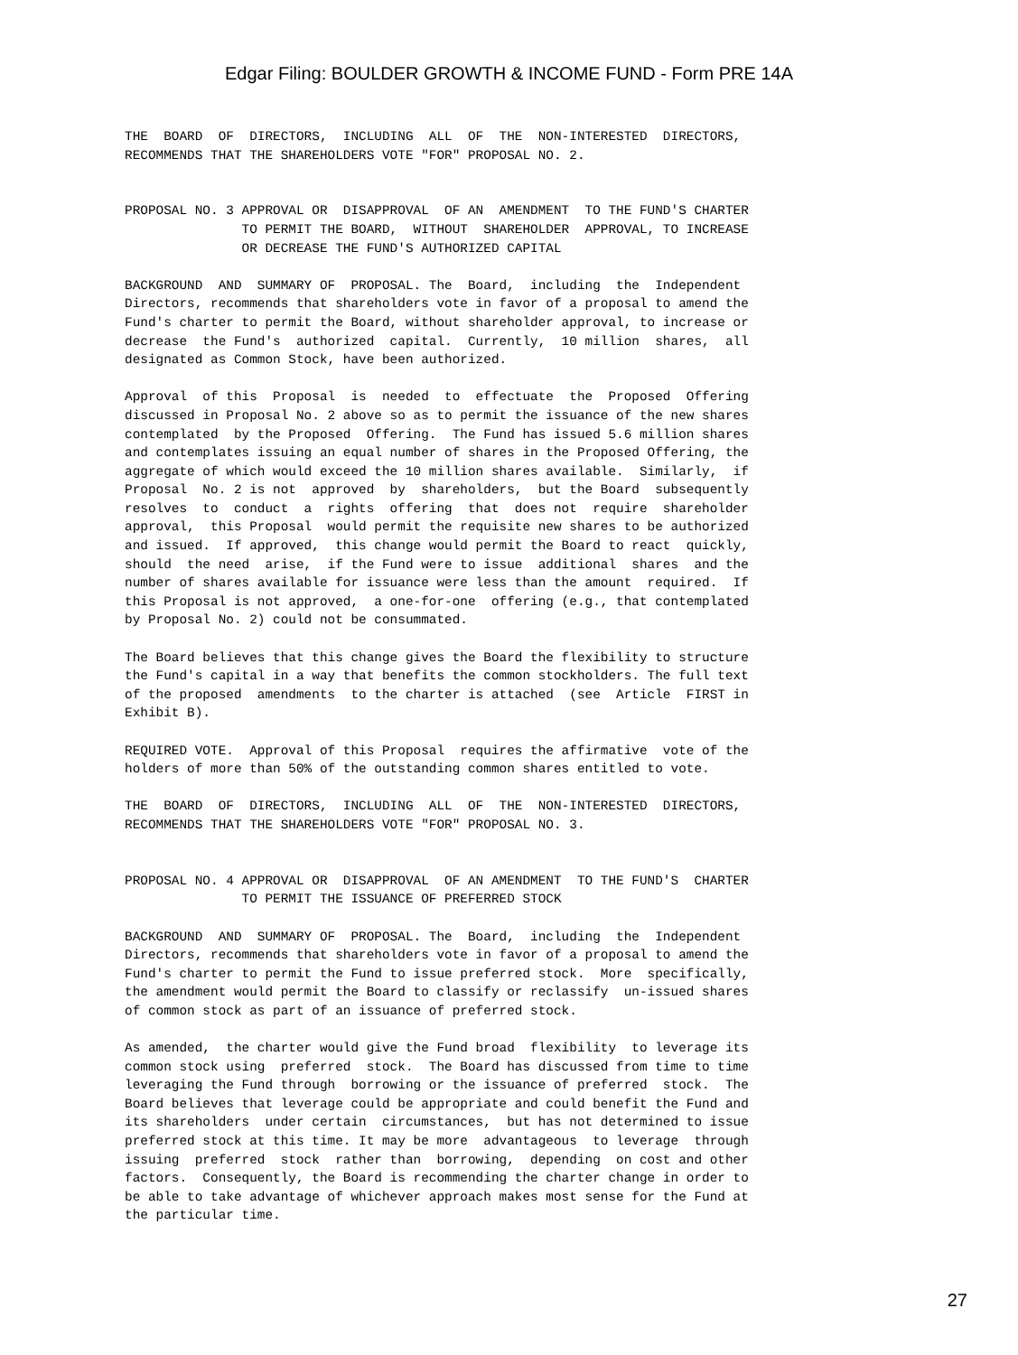Edgar Filing: BOULDER GROWTH & INCOME FUND - Form PRE 14A
THE  BOARD  OF  DIRECTORS,  INCLUDING  ALL  OF  THE  NON-INTERESTED  DIRECTORS,
RECOMMENDS THAT THE SHAREHOLDERS VOTE "FOR" PROPOSAL NO. 2.
PROPOSAL NO. 3 APPROVAL OR  DISAPPROVAL  OF AN  AMENDMENT  TO THE FUND'S CHARTER
               TO PERMIT THE BOARD,  WITHOUT  SHAREHOLDER  APPROVAL, TO INCREASE
               OR DECREASE THE FUND'S AUTHORIZED CAPITAL
BACKGROUND  AND  SUMMARY OF  PROPOSAL. The  Board,  including  the  Independent
Directors, recommends that shareholders vote in favor of a proposal to amend the
Fund's charter to permit the Board, without shareholder approval, to increase or
decrease  the Fund's  authorized  capital.  Currently,  10 million  shares,  all
designated as Common Stock, have been authorized.
Approval  of this  Proposal  is  needed  to  effectuate  the  Proposed  Offering
discussed in Proposal No. 2 above so as to permit the issuance of the new shares
contemplated  by the Proposed  Offering.  The Fund has issued 5.6 million shares
and contemplates issuing an equal number of shares in the Proposed Offering, the
aggregate of which would exceed the 10 million shares available.  Similarly,  if
Proposal  No. 2 is not  approved  by  shareholders,  but the Board  subsequently
resolves  to  conduct  a  rights  offering  that  does not  require  shareholder
approval,  this Proposal  would permit the requisite new shares to be authorized
and issued.  If approved,  this change would permit the Board to react  quickly,
should  the need  arise,  if the Fund were to issue  additional  shares  and the
number of shares available for issuance were less than the amount  required.  If
this Proposal is not approved,  a one-for-one  offering (e.g., that contemplated
by Proposal No. 2) could not be consummated.
The Board believes that this change gives the Board the flexibility to structure
the Fund's capital in a way that benefits the common stockholders. The full text
of the proposed  amendments  to the charter is attached  (see  Article  FIRST in
Exhibit B).
REQUIRED VOTE.  Approval of this Proposal  requires the affirmative  vote of the
holders of more than 50% of the outstanding common shares entitled to vote.
THE  BOARD  OF  DIRECTORS,  INCLUDING  ALL  OF  THE  NON-INTERESTED  DIRECTORS,
RECOMMENDS THAT THE SHAREHOLDERS VOTE "FOR" PROPOSAL NO. 3.
PROPOSAL NO. 4 APPROVAL OR  DISAPPROVAL  OF AN AMENDMENT  TO THE FUND'S  CHARTER
               TO PERMIT THE ISSUANCE OF PREFERRED STOCK
BACKGROUND  AND  SUMMARY OF  PROPOSAL. The  Board,  including  the  Independent
Directors, recommends that shareholders vote in favor of a proposal to amend the
Fund's charter to permit the Fund to issue preferred stock.  More  specifically,
the amendment would permit the Board to classify or reclassify  un-issued shares
of common stock as part of an issuance of preferred stock.
As amended,  the charter would give the Fund broad  flexibility  to leverage its
common stock using  preferred  stock.  The Board has discussed from time to time
leveraging the Fund through  borrowing or the issuance of preferred  stock.  The
Board believes that leverage could be appropriate and could benefit the Fund and
its shareholders  under certain  circumstances,  but has not determined to issue
preferred stock at this time. It may be more  advantageous  to leverage  through
issuing  preferred  stock  rather than  borrowing,  depending  on cost and other
factors.  Consequently, the Board is recommending the charter change in order to
be able to take advantage of whichever approach makes most sense for the Fund at
the particular time.
27